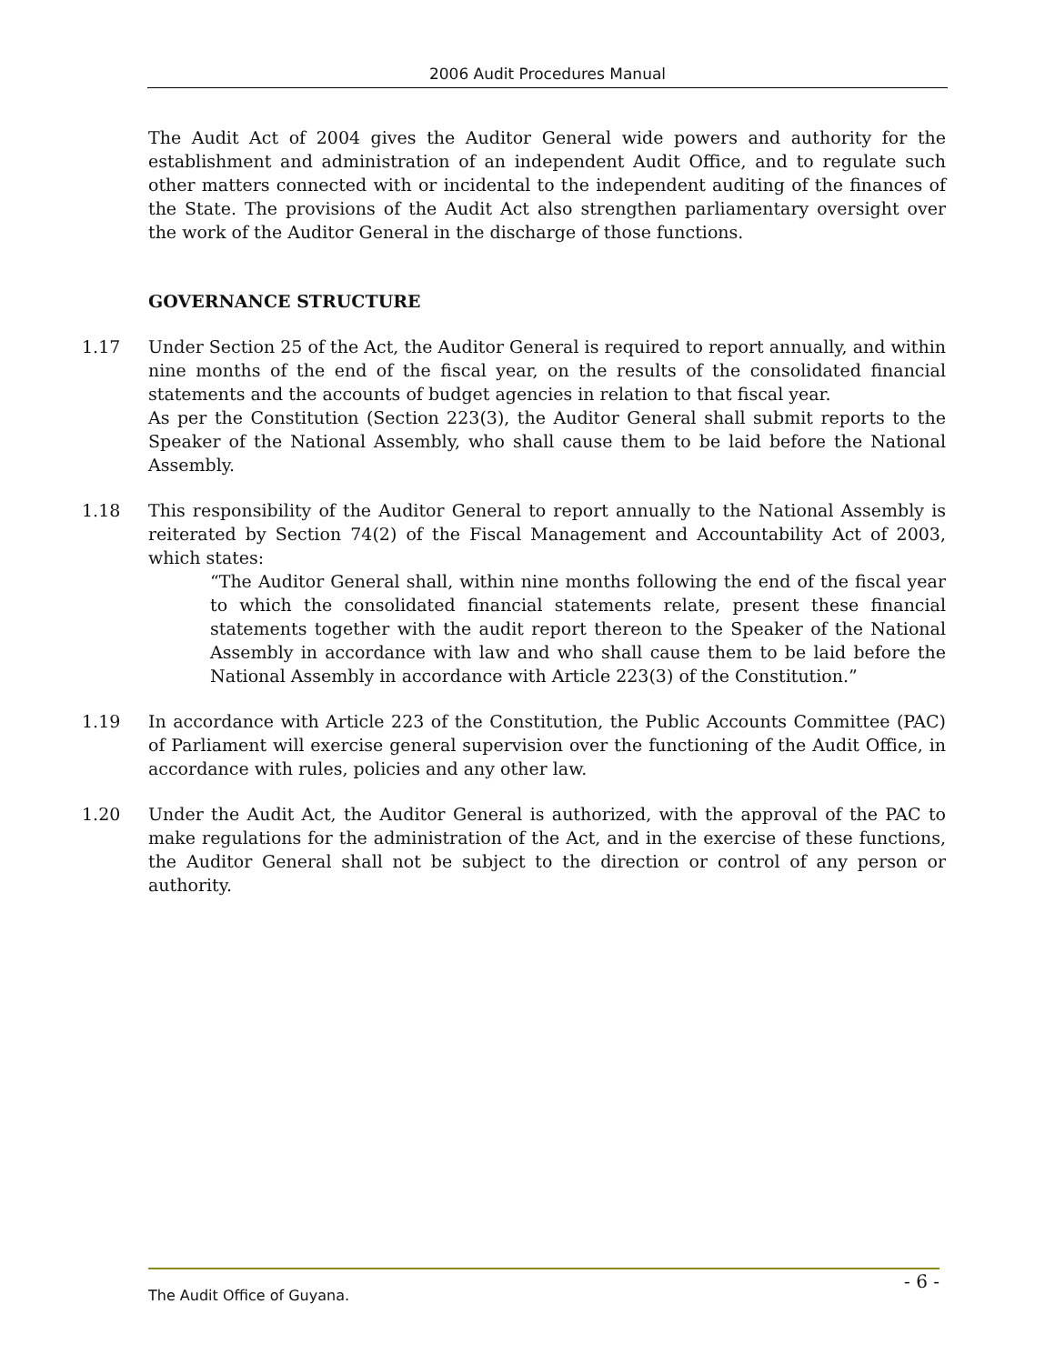2006 Audit Procedures Manual
The Audit Act of 2004 gives the Auditor General wide powers and authority for the establishment and administration of an independent Audit Office, and to regulate such other matters connected with or incidental to the independent auditing of the finances of the State. The provisions of the Audit Act also strengthen parliamentary oversight over the work of the Auditor General in the discharge of those functions.
GOVERNANCE STRUCTURE
1.17 Under Section 25 of the Act, the Auditor General is required to report annually, and within nine months of the end of the fiscal year, on the results of the consolidated financial statements and the accounts of budget agencies in relation to that fiscal year.
As per the Constitution (Section 223(3), the Auditor General shall submit reports to the Speaker of the National Assembly, who shall cause them to be laid before the National Assembly.
1.18 This responsibility of the Auditor General to report annually to the National Assembly is reiterated by Section 74(2) of the Fiscal Management and Accountability Act of 2003, which states:
“The Auditor General shall, within nine months following the end of the fiscal year to which the consolidated financial statements relate, present these financial statements together with the audit report thereon to the Speaker of the National Assembly in accordance with law and who shall cause them to be laid before the National Assembly in accordance with Article 223(3) of the Constitution.”
1.19 In accordance with Article 223 of the Constitution, the Public Accounts Committee (PAC) of Parliament will exercise general supervision over the functioning of the Audit Office, in accordance with rules, policies and any other law.
1.20 Under the Audit Act, the Auditor General is authorized, with the approval of the PAC to make regulations for the administration of the Act, and in the exercise of these functions, the Auditor General shall not be subject to the direction or control of any person or authority.
The Audit Office of Guyana. - 6 -